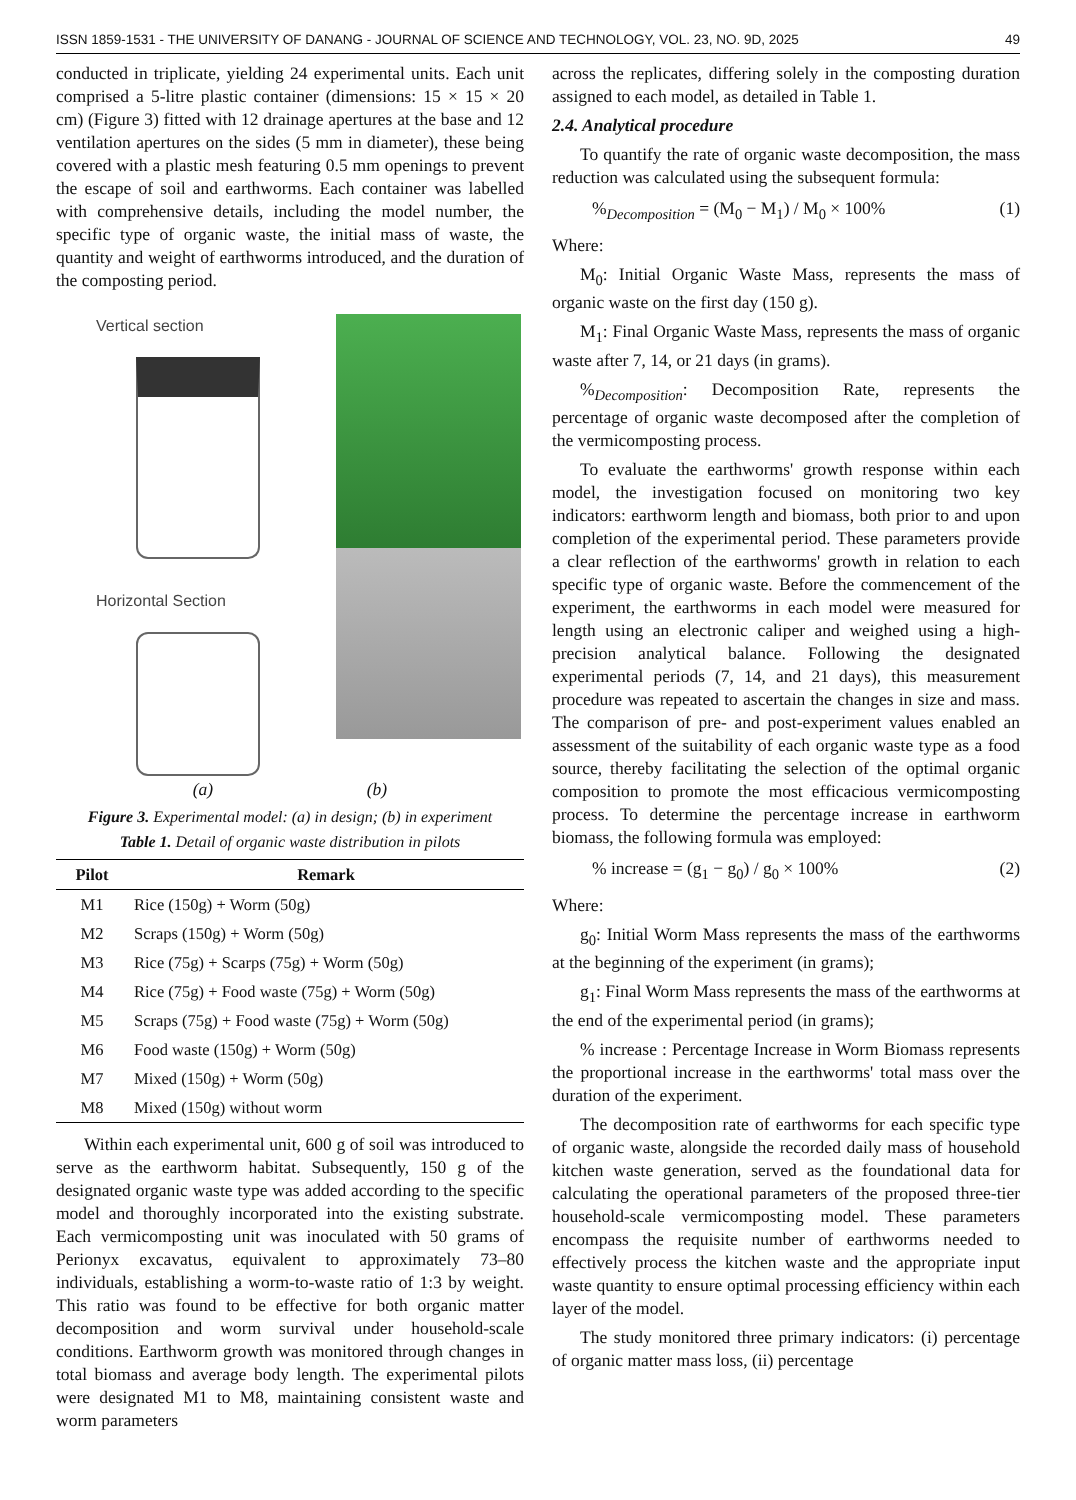ISSN 1859-1531 - THE UNIVERSITY OF DANANG - JOURNAL OF SCIENCE AND TECHNOLOGY, VOL. 23, NO. 9D, 2025 49
conducted in triplicate, yielding 24 experimental units. Each unit comprised a 5-litre plastic container (dimensions: 15 × 15 × 20 cm) (Figure 3) fitted with 12 drainage apertures at the base and 12 ventilation apertures on the sides (5 mm in diameter), these being covered with a plastic mesh featuring 0.5 mm openings to prevent the escape of soil and earthworms. Each container was labelled with comprehensive details, including the model number, the specific type of organic waste, the initial mass of waste, the quantity and weight of earthworms introduced, and the duration of the composting period.
Vertical section
Horizontal Section
(a) (b)
Figure 3. Experimental model: (a) in design; (b) in experiment
Table 1. Detail of organic waste distribution in pilots
| Pilot | Remark |
| --- | --- |
| M1 | Rice (150g) + Worm (50g) |
| M2 | Scraps (150g) + Worm (50g) |
| M3 | Rice (75g) + Scarps (75g) + Worm (50g) |
| M4 | Rice (75g) + Food waste (75g) + Worm (50g) |
| M5 | Scraps (75g) + Food waste (75g) + Worm (50g) |
| M6 | Food waste (150g) + Worm (50g) |
| M7 | Mixed (150g) + Worm (50g) |
| M8 | Mixed (150g) without worm |
Within each experimental unit, 600 g of soil was introduced to serve as the earthworm habitat. Subsequently, 150 g of the designated organic waste type was added according to the specific model and thoroughly incorporated into the existing substrate. Each vermicomposting unit was inoculated with 50 grams of Perionyx excavatus, equivalent to approximately 73–80 individuals, establishing a worm-to-waste ratio of 1:3 by weight. This ratio was found to be effective for both organic matter decomposition and worm survival under household-scale conditions. Earthworm growth was monitored through changes in total biomass and average body length. The experimental pilots were designated M1 to M8, maintaining consistent waste and worm parameters
across the replicates, differing solely in the composting duration assigned to each model, as detailed in Table 1.
2.4. Analytical procedure
To quantify the rate of organic waste decomposition, the mass reduction was calculated using the subsequent formula:
%<sub>Decomposition</sub> = (M<sub>0</sub> − M<sub>1</sub>) / M<sub>0</sub> × 100% (1)
Where:
M<sub>0</sub>: Initial Organic Waste Mass, represents the mass of organic waste on the first day (150 g).
M<sub>1</sub>: Final Organic Waste Mass, represents the mass of organic waste after 7, 14, or 21 days (in grams).
%<sub>Decomposition</sub>: Decomposition Rate, represents the percentage of organic waste decomposed after the completion of the vermicomposting process.
To evaluate the earthworms' growth response within each model, the investigation focused on monitoring two key indicators: earthworm length and biomass, both prior to and upon completion of the experimental period. These parameters provide a clear reflection of the earthworms' growth in relation to each specific type of organic waste. Before the commencement of the experiment, the earthworms in each model were measured for length using an electronic caliper and weighed using a high-precision analytical balance. Following the designated experimental periods (7, 14, and 21 days), this measurement procedure was repeated to ascertain the changes in size and mass. The comparison of pre- and post-experiment values enabled an assessment of the suitability of each organic waste type as a food source, thereby facilitating the selection of the optimal organic composition to promote the most efficacious vermicomposting process. To determine the percentage increase in earthworm biomass, the following formula was employed:
% increase = (g<sub>1</sub> − g<sub>0</sub>) / g<sub>0</sub> × 100% (2)
Where:
g<sub>0</sub>: Initial Worm Mass represents the mass of the earthworms at the beginning of the experiment (in grams);
g<sub>1</sub>: Final Worm Mass represents the mass of the earthworms at the end of the experimental period (in grams);
% increase : Percentage Increase in Worm Biomass represents the proportional increase in the earthworms' total mass over the duration of the experiment.
The decomposition rate of earthworms for each specific type of organic waste, alongside the recorded daily mass of household kitchen waste generation, served as the foundational data for calculating the operational parameters of the proposed three-tier household-scale vermicomposting model. These parameters encompass the requisite number of earthworms needed to effectively process the kitchen waste and the appropriate input waste quantity to ensure optimal processing efficiency within each layer of the model.
The study monitored three primary indicators: (i) percentage of organic matter mass loss, (ii) percentage